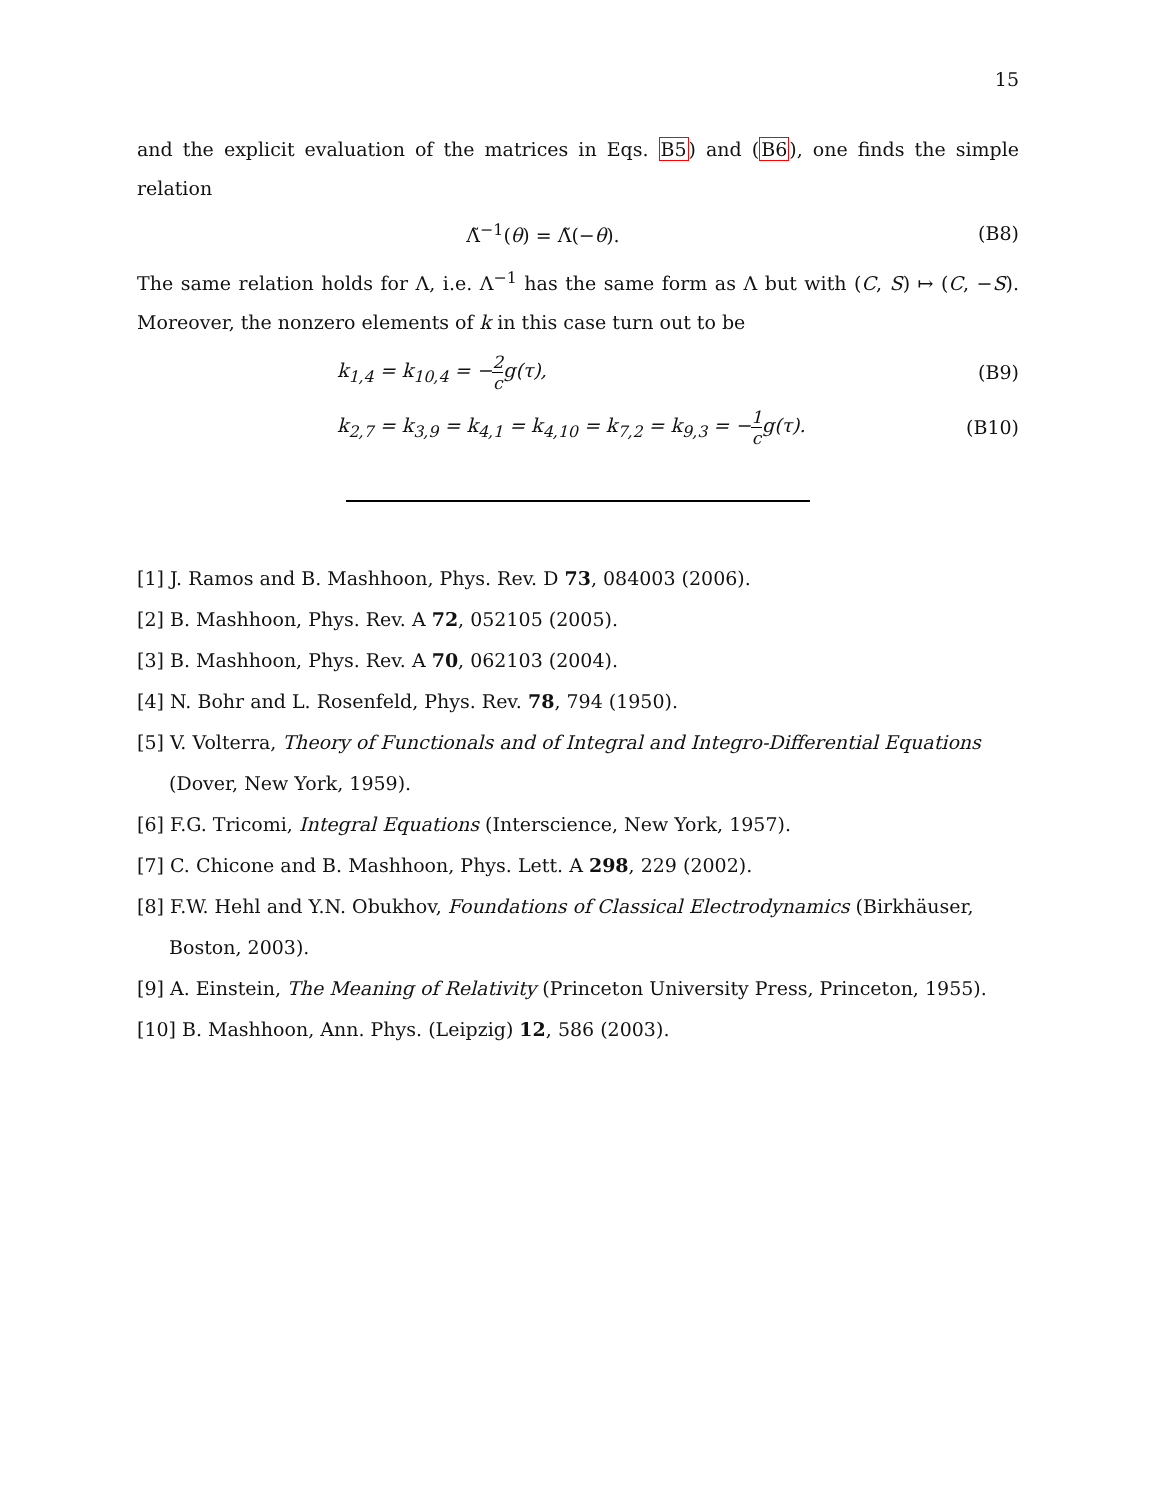15
and the explicit evaluation of the matrices in Eqs. B5) and (B6), one finds the simple relation
Λ̃<sup>−1</sup>(θ) = Λ̃(−θ). (B8)
The same relation holds for Λ, i.e. Λ<sup>−1</sup> has the same form as Λ but with (C, S) ↦ (C, −S). Moreover, the nonzero elements of k in this case turn out to be
k<sub>1,4</sub> = k<sub>10,4</sub> = −2 cg(τ), (B9)
k<sub>2,7</sub> = k<sub>3,9</sub> = k<sub>4,1</sub> = k<sub>4,10</sub> = k<sub>7,2</sub> = k<sub>9,3</sub> = −1 cg(τ).
(B10)
[1] J. Ramos and B. Mashhoon, Phys. Rev. D 73, 084003 (2006).
[2] B. Mashhoon, Phys. Rev. A 72, 052105 (2005).
[3] B. Mashhoon, Phys. Rev. A 70, 062103 (2004).
[4] N. Bohr and L. Rosenfeld, Phys. Rev. 78, 794 (1950).
[5] V. Volterra, Theory of Functionals and of Integral and Integro-Differential Equations (Dover, New York, 1959).
[6] F.G. Tricomi, Integral Equations (Interscience, New York, 1957).
[7] C. Chicone and B. Mashhoon, Phys. Lett. A 298, 229 (2002).
[8] F.W. Hehl and Y.N. Obukhov, Foundations of Classical Electrodynamics (Birkhäuser, Boston, 2003).
[9] A. Einstein, The Meaning of Relativity (Princeton University Press, Princeton, 1955).
[10] B. Mashhoon, Ann. Phys. (Leipzig) 12, 586 (2003).